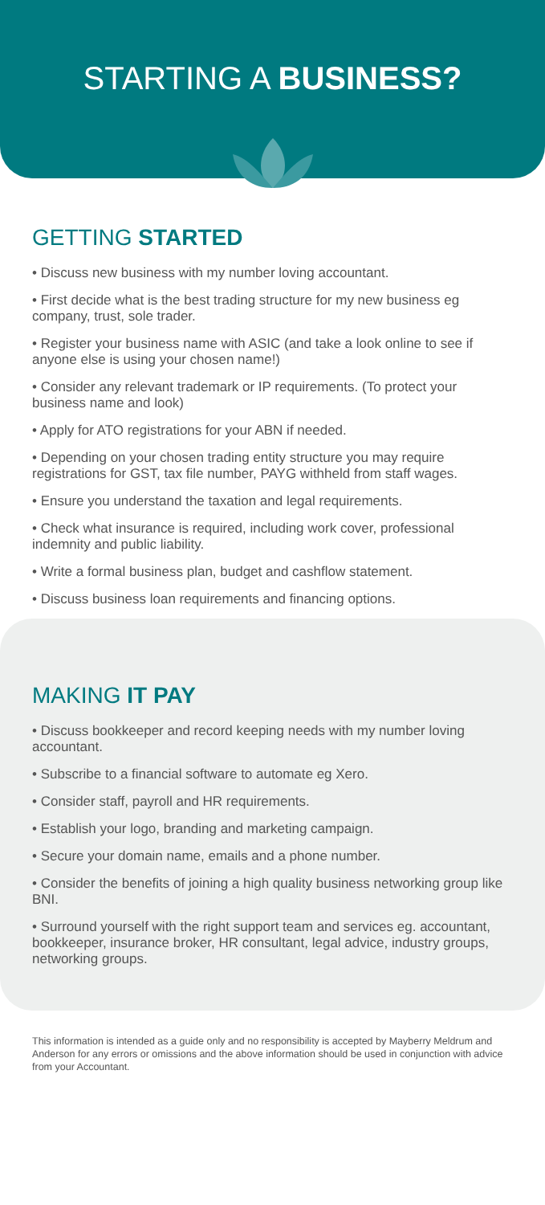STARTING A BUSINESS?
GETTING STARTED
• Discuss new business with my number loving accountant.
• First decide what is the best trading structure for my new business eg company, trust, sole trader.
• Register your business name with ASIC (and take a look online to see if anyone else is using your chosen name!)
• Consider any relevant trademark or IP requirements. (To protect your business name and look)
• Apply for ATO registrations for your ABN if needed.
• Depending on your chosen trading entity structure you may require registrations for GST, tax file number, PAYG withheld from staff wages.
• Ensure you understand the taxation and legal requirements.
• Check what insurance is required, including work cover, professional indemnity and public liability.
• Write a formal business plan, budget and cashflow statement.
• Discuss business loan requirements and financing options.
MAKING IT PAY
• Discuss bookkeeper and record keeping needs with my number loving accountant.
• Subscribe to a financial software to automate eg Xero.
• Consider staff, payroll and HR requirements.
• Establish your logo, branding and marketing campaign.
• Secure your domain name, emails and a phone number.
• Consider the benefits of joining a high quality business networking group like BNI.
• Surround yourself with the right support team and services eg. accountant, bookkeeper, insurance broker, HR consultant, legal advice, industry groups, networking groups.
This information is intended as a guide only and no responsibility is accepted by Mayberry Meldrum and Anderson for any errors or omissions and the above information should be used in conjunction with advice from your Accountant.